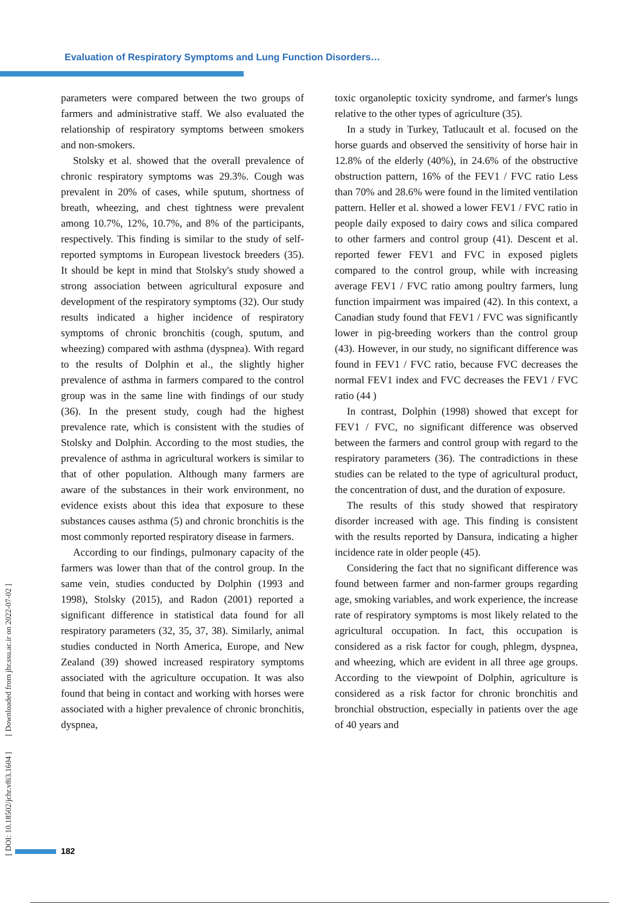Evaluation of Respiratory Symptoms and Lung Function Disorders…
parameters were compared between the two groups of farmers and administrative staff. We also evaluated the relationship of respiratory symptoms between smokers and non-smokers.
Stolsky et al. showed that the overall prevalence of chronic respiratory symptoms was 29.3%. Cough was prevalent in 20% of cases, while sputum, shortness of breath, wheezing, and chest tightness were prevalent among 10.7%, 12%, 10.7%, and 8% of the participants, respectively. This finding is similar to the study of self-reported symptoms in European livestock breeders (35). It should be kept in mind that Stolsky's study showed a strong association between agricultural exposure and development of the respiratory symptoms (32). Our study results indicated a higher incidence of respiratory symptoms of chronic bronchitis (cough, sputum, and wheezing) compared with asthma (dyspnea). With regard to the results of Dolphin et al., the slightly higher prevalence of asthma in farmers compared to the control group was in the same line with findings of our study (36). In the present study, cough had the highest prevalence rate, which is consistent with the studies of Stolsky and Dolphin. According to the most studies, the prevalence of asthma in agricultural workers is similar to that of other population. Although many farmers are aware of the substances in their work environment, no evidence exists about this idea that exposure to these substances causes asthma (5) and chronic bronchitis is the most commonly reported respiratory disease in farmers.
According to our findings, pulmonary capacity of the farmers was lower than that of the control group. In the same vein, studies conducted by Dolphin (1993 and 1998), Stolsky (2015), and Radon (2001) reported a significant difference in statistical data found for all respiratory parameters (32, 35, 37, 38). Similarly, animal studies conducted in North America, Europe, and New Zealand (39) showed increased respiratory symptoms associated with the agriculture occupation. It was also found that being in contact and working with horses were associated with a higher prevalence of chronic bronchitis, dyspnea,
toxic organoleptic toxicity syndrome, and farmer's lungs relative to the other types of agriculture (35).
In a study in Turkey, Tatlucault et al. focused on the horse guards and observed the sensitivity of horse hair in 12.8% of the elderly (40%), in 24.6% of the obstructive obstruction pattern, 16% of the FEV1 / FVC ratio Less than 70% and 28.6% were found in the limited ventilation pattern. Heller et al. showed a lower FEV1 / FVC ratio in people daily exposed to dairy cows and silica compared to other farmers and control group (41). Descent et al. reported fewer FEV1 and FVC in exposed piglets compared to the control group, while with increasing average FEV1 / FVC ratio among poultry farmers, lung function impairment was impaired (42). In this context, a Canadian study found that FEV1 / FVC was significantly lower in pig-breeding workers than the control group (43). However, in our study, no significant difference was found in FEV1 / FVC ratio, because FVC decreases the normal FEV1 index and FVC decreases the FEV1 / FVC ratio (44 )
In contrast, Dolphin (1998) showed that except for FEV1 / FVC, no significant difference was observed between the farmers and control group with regard to the respiratory parameters (36). The contradictions in these studies can be related to the type of agricultural product, the concentration of dust, and the duration of exposure.
The results of this study showed that respiratory disorder increased with age. This finding is consistent with the results reported by Dansura, indicating a higher incidence rate in older people (45).
Considering the fact that no significant difference was found between farmer and non-farmer groups regarding age, smoking variables, and work experience, the increase rate of respiratory symptoms is most likely related to the agricultural occupation. In fact, this occupation is considered as a risk factor for cough, phlegm, dyspnea, and wheezing, which are evident in all three age groups. According to the viewpoint of Dolphin, agriculture is considered as a risk factor for chronic bronchitis and bronchial obstruction, especially in patients over the age of 40 years and
[ DOI: 10.18502/jchr.v8i3.1604 ] [ Downloaded from jhr.ssu.ac.ir on 2022-07-02 ]
182